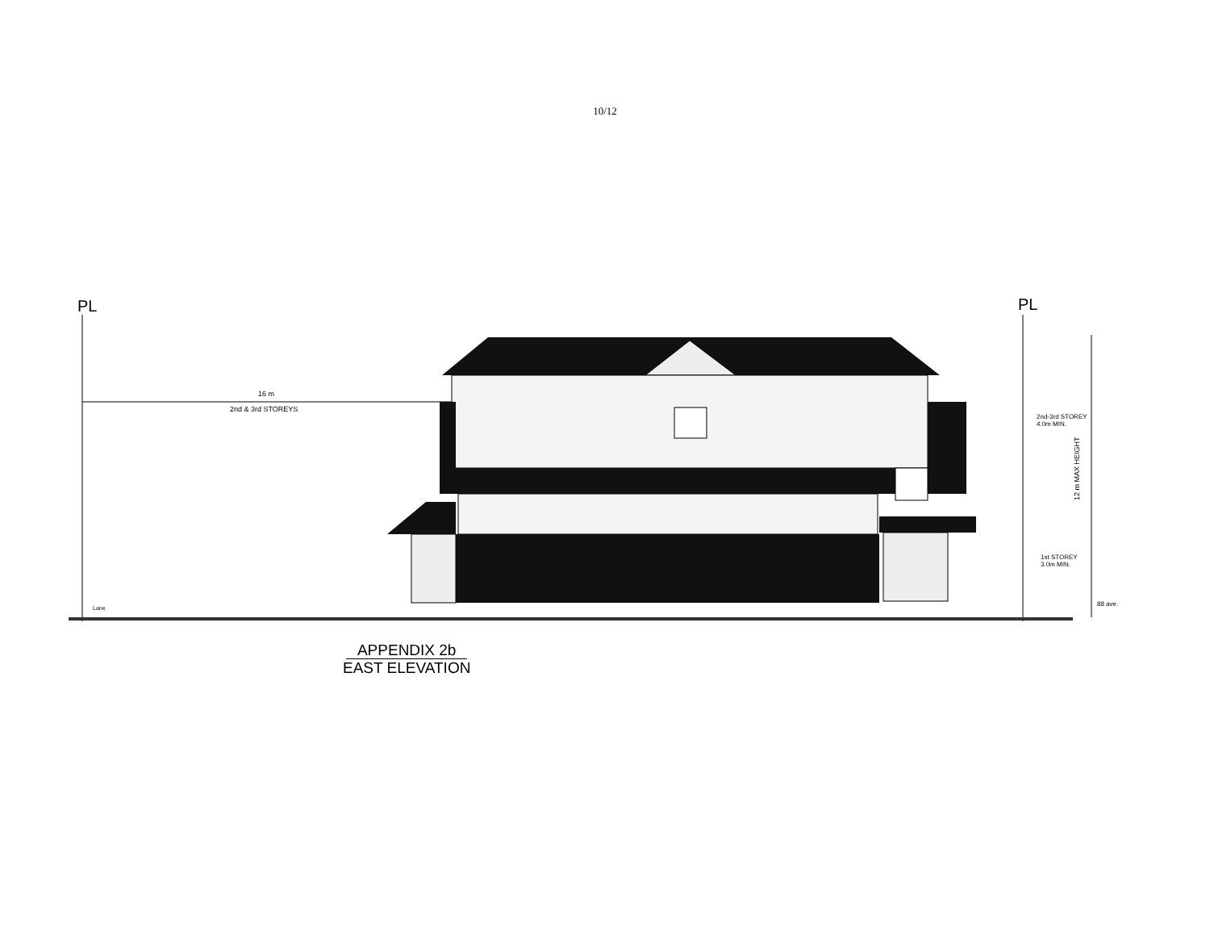10/12
PL PL
16 m
2nd & 3rd STOREYS
2nd-3rd STOREY
4.0m MIN.
1st STOREY
3.0m MIN.
12 m MAX HEIGHT
Lane
88 ave.
APPENDIX 2b
EAST ELEVATION